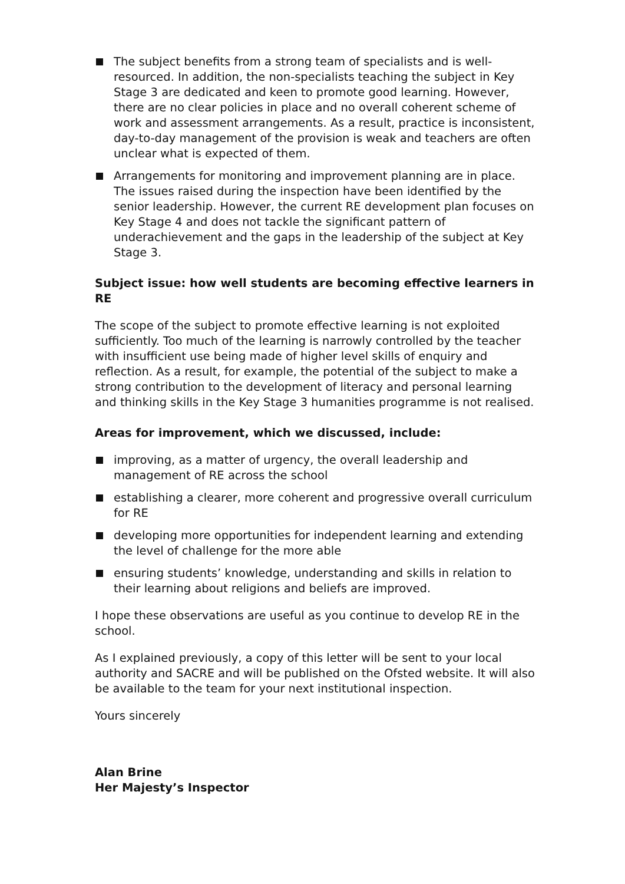The subject benefits from a strong team of specialists and is well-resourced. In addition, the non-specialists teaching the subject in Key Stage 3 are dedicated and keen to promote good learning. However, there are no clear policies in place and no overall coherent scheme of work and assessment arrangements. As a result, practice is inconsistent, day-to-day management of the provision is weak and teachers are often unclear what is expected of them.
Arrangements for monitoring and improvement planning are in place. The issues raised during the inspection have been identified by the senior leadership. However, the current RE development plan focuses on Key Stage 4 and does not tackle the significant pattern of underachievement and the gaps in the leadership of the subject at Key Stage 3.
Subject issue: how well students are becoming effective learners in RE
The scope of the subject to promote effective learning is not exploited sufficiently. Too much of the learning is narrowly controlled by the teacher with insufficient use being made of higher level skills of enquiry and reflection. As a result, for example, the potential of the subject to make a strong contribution to the development of literacy and personal learning and thinking skills in the Key Stage 3 humanities programme is not realised.
Areas for improvement, which we discussed, include:
improving, as a matter of urgency, the overall leadership and management of RE across the school
establishing a clearer, more coherent and progressive overall curriculum for RE
developing more opportunities for independent learning and extending the level of challenge for the more able
ensuring students’ knowledge, understanding and skills in relation to their learning about religions and beliefs are improved.
I hope these observations are useful as you continue to develop RE in the school.
As I explained previously, a copy of this letter will be sent to your local authority and SACRE and will be published on the Ofsted website. It will also be available to the team for your next institutional inspection.
Yours sincerely
Alan Brine
Her Majesty’s Inspector